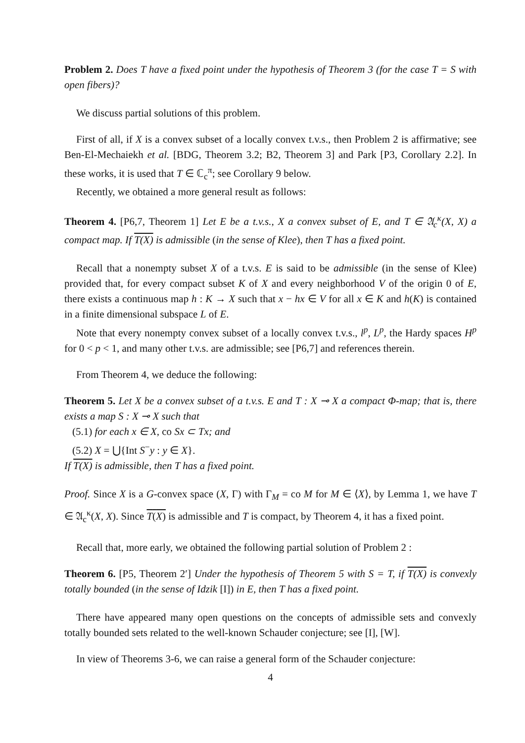Problem 2. Does T have a fixed point under the hypothesis of Theorem 3 (for the case T = S with open fibers)?
We discuss partial solutions of this problem.
First of all, if X is a convex subset of a locally convex t.v.s., then Problem 2 is affirmative; see Ben-El-Mechaiekh et al. [BDG, Theorem 3.2; B2, Theorem 3] and Park [P3, Corollary 2.2]. In these works, it is used that T ∈ ℂ<sub>c</sub><sup>π</sup>; see Corollary 9 below.
Recently, we obtained a more general result as follows:
Theorem 4. [P6,7, Theorem 1] Let E be a t.v.s., X a convex subset of E, and T ∈ 𝔄<sub>c</sub><sup>κ</sup>(X, X) a compact map. If T(X) is admissible (in the sense of Klee), then T has a fixed point.
Recall that a nonempty subset X of a t.v.s. E is said to be admissible (in the sense of Klee) provided that, for every compact subset K of X and every neighborhood V of the origin 0 of E, there exists a continuous map h : K → X such that x − hx ∈ V for all x ∈ K and h(K) is contained in a finite dimensional subspace L of E.
Note that every nonempty convex subset of a locally convex t.v.s., l<sup>p</sup>, L<sup>p</sup>, the Hardy spaces H<sup>p</sup> for 0 < p < 1, and many other t.v.s. are admissible; see [P6,7] and references therein.
From Theorem 4, we deduce the following:
Theorem 5. Let X be a convex subset of a t.v.s. E and T : X ⊸ X a compact Φ-map; that is, there exists a map S : X ⊸ X such that
(5.1) for each x ∈ X, co Sx ⊂ Tx; and
(5.2) X = ⋃{Int S<sup>−</sup>y : y ∈ X}.
If T(X) is admissible, then T has a fixed point.
Proof. Since X is a G-convex space (X, Γ) with Γ<sub>M</sub> = co M for M ∈ ⟨X⟩, by Lemma 1, we have T ∈ 𝔄<sub>c</sub><sup>κ</sup>(X, X). Since T(X) is admissible and T is compact, by Theorem 4, it has a fixed point.
Recall that, more early, we obtained the following partial solution of Problem 2 :
Theorem 6. [P5, Theorem 2′] Under the hypothesis of Theorem 5 with S = T, if T(X) is convexly totally bounded (in the sense of Idzik [I]) in E, then T has a fixed point.
There have appeared many open questions on the concepts of admissible sets and convexly totally bounded sets related to the well-known Schauder conjecture; see [I], [W].
In view of Theorems 3-6, we can raise a general form of the Schauder conjecture:
4